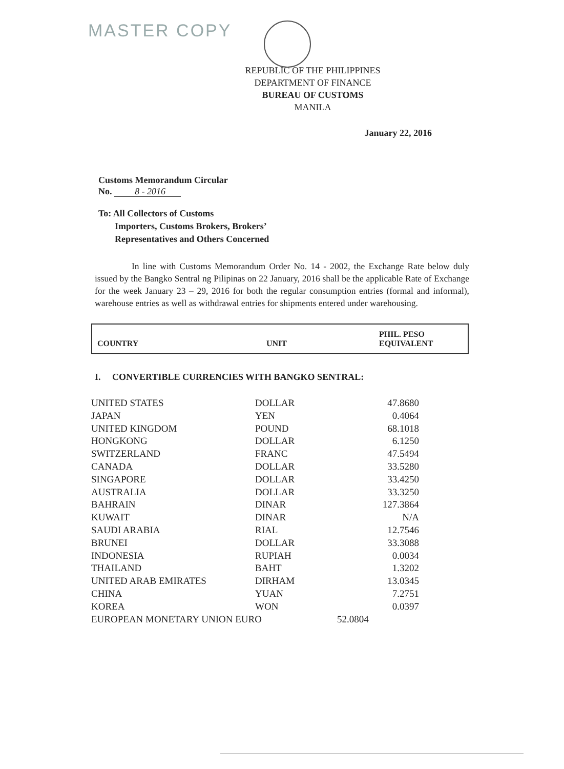MASTER COPY
REPUBLIC OF THE PHILIPPINES
DEPARTMENT OF FINANCE
BUREAU OF CUSTOMS
MANILA
January 22, 2016
Customs Memorandum Circular
No. 8 - 2016
To: All Collectors of Customs
Importers, Customs Brokers, Brokers’
Representatives and Others Concerned
In line with Customs Memorandum Order No. 14 - 2002, the Exchange Rate below duly issued by the Bangko Sentral ng Pilipinas on 22 January, 2016 shall be the applicable Rate of Exchange for the week January 23 – 29, 2016 for both the regular consumption entries (formal and informal), warehouse entries as well as withdrawal entries for shipments entered under warehousing.
| COUNTRY | UNIT | PHIL. PESO EQUIVALENT |
| --- | --- | --- |
I. CONVERTIBLE CURRENCIES WITH BANGKO SENTRAL:
| UNITED STATES | DOLLAR | 47.8680 |
| JAPAN | YEN | 0.4064 |
| UNITED KINGDOM | POUND | 68.1018 |
| HONGKONG | DOLLAR | 6.1250 |
| SWITZERLAND | FRANC | 47.5494 |
| CANADA | DOLLAR | 33.5280 |
| SINGAPORE | DOLLAR | 33.4250 |
| AUSTRALIA | DOLLAR | 33.3250 |
| BAHRAIN | DINAR | 127.3864 |
| KUWAIT | DINAR | N/A |
| SAUDI ARABIA | RIAL | 12.7546 |
| BRUNEI | DOLLAR | 33.3088 |
| INDONESIA | RUPIAH | 0.0034 |
| THAILAND | BAHT | 1.3202 |
| UNITED ARAB EMIRATES | DIRHAM | 13.0345 |
| CHINA | YUAN | 7.2751 |
| KOREA | WON | 0.0397 |
| EUROPEAN MONETARY UNION EURO | | 52.0804 |